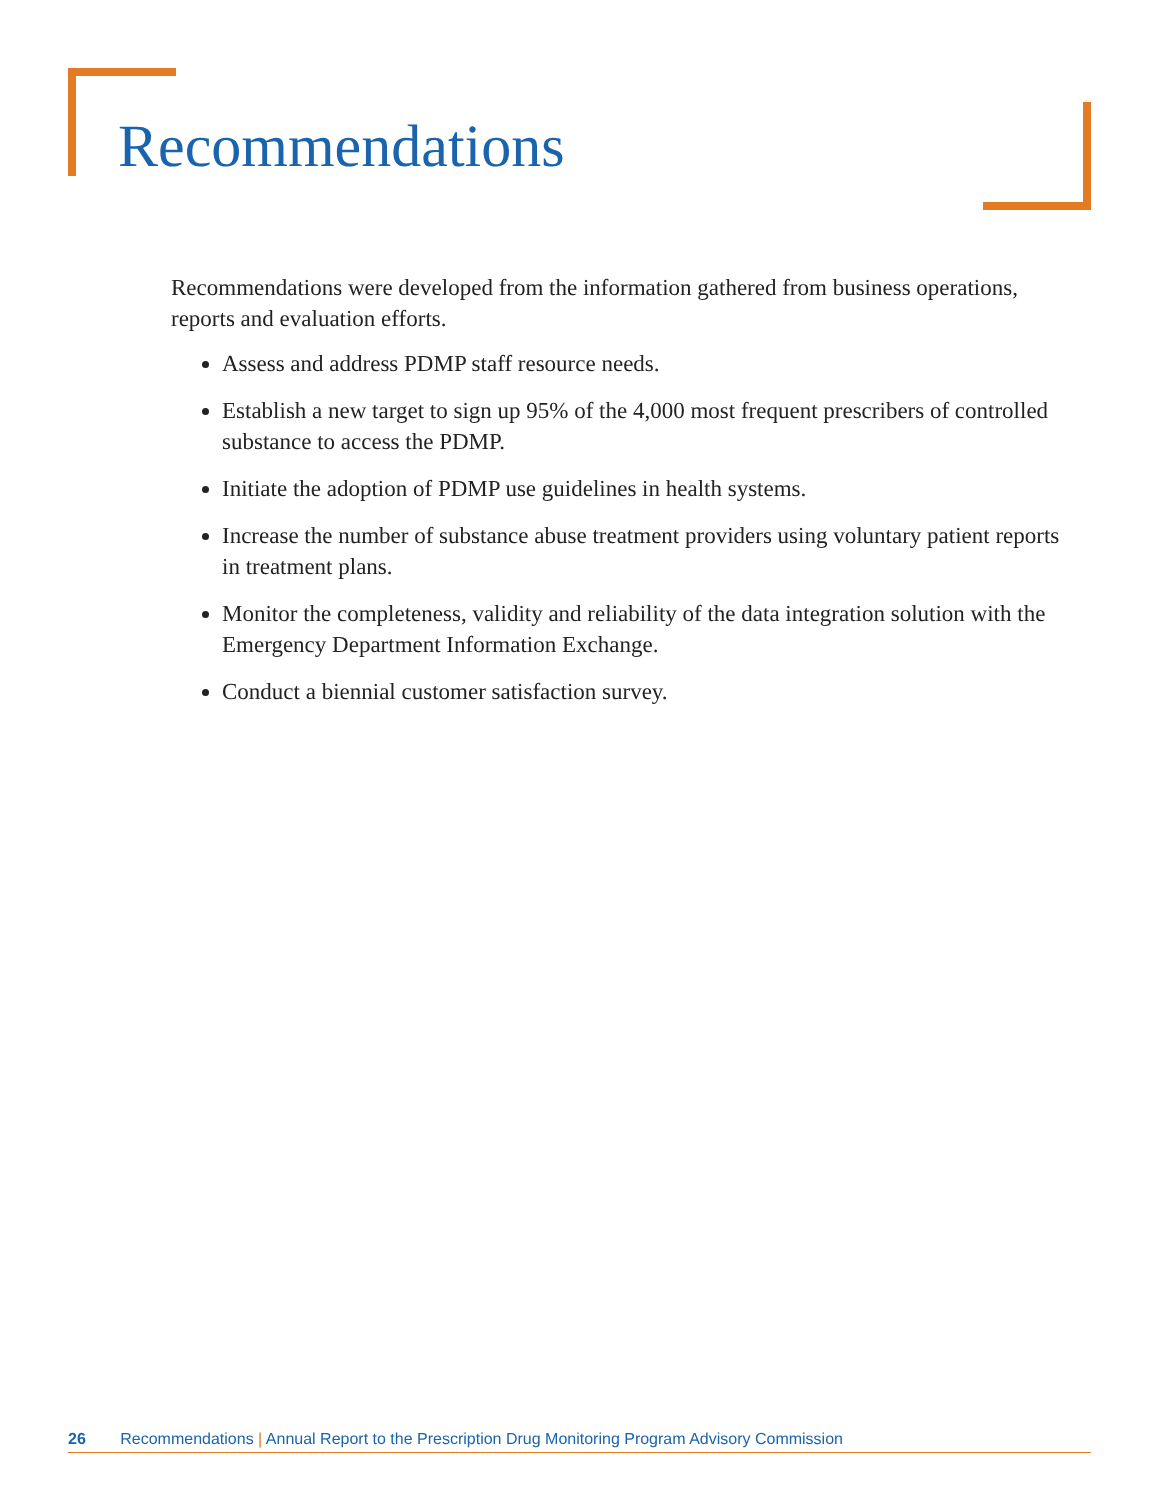Recommendations
Recommendations were developed from the information gathered from business operations, reports and evaluation efforts.
Assess and address PDMP staff resource needs.
Establish a new target to sign up 95% of the 4,000 most frequent prescribers of controlled substance to access the PDMP.
Initiate the adoption of PDMP use guidelines in health systems.
Increase the number of substance abuse treatment providers using voluntary patient reports in treatment plans.
Monitor the completeness, validity and reliability of the data integration solution with the Emergency Department Information Exchange.
Conduct a biennial customer satisfaction survey.
26 Recommendations | Annual Report to the Prescription Drug Monitoring Program Advisory Commission